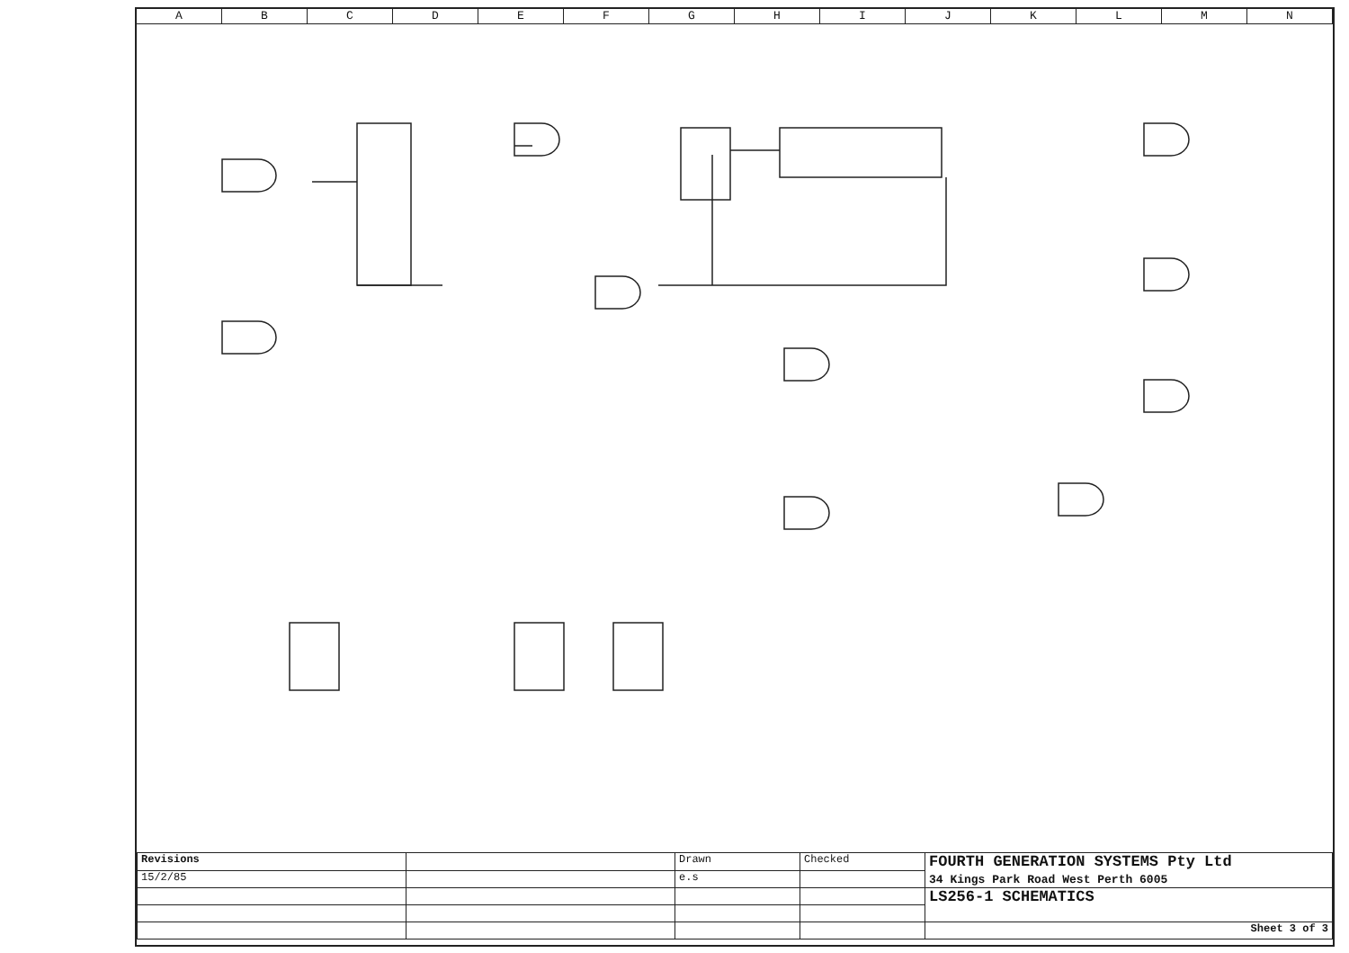A B C D E F G H I J K L M N
| Revisions | | Drawn | Checked | FOURTH GENERATION SYSTEMS Pty Ltd 34 Kings Park Road West Perth 6005 |
| 15/2/85 | | e.s | | |
| | | | | LS256-1 SCHEMATICS |
| | | | | Sheet 3 of 3 |